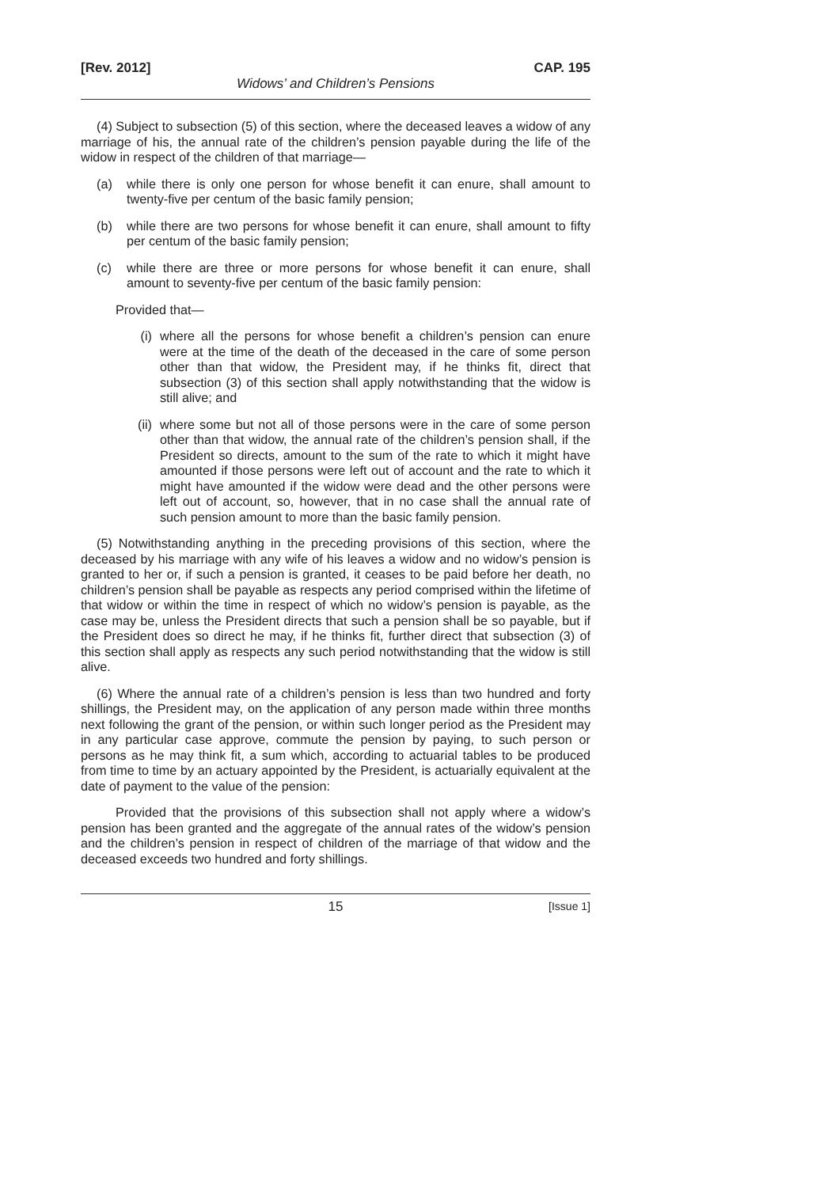[Rev. 2012] CAP. 195
Widows’ and Children’s Pensions
(4) Subject to subsection (5) of this section, where the deceased leaves a widow of any marriage of his, the annual rate of the children’s pension payable during the life of the widow in respect of the children of that marriage—
(a) while there is only one person for whose benefit it can enure, shall amount to twenty-five per centum of the basic family pension;
(b) while there are two persons for whose benefit it can enure, shall amount to fifty per centum of the basic family pension;
(c) while there are three or more persons for whose benefit it can enure, shall amount to seventy-five per centum of the basic family pension:
Provided that—
(i) where all the persons for whose benefit a children’s pension can enure were at the time of the death of the deceased in the care of some person other than that widow, the President may, if he thinks fit, direct that subsection (3) of this section shall apply notwithstanding that the widow is still alive; and
(ii) where some but not all of those persons were in the care of some person other than that widow, the annual rate of the children’s pension shall, if the President so directs, amount to the sum of the rate to which it might have amounted if those persons were left out of account and the rate to which it might have amounted if the widow were dead and the other persons were left out of account, so, however, that in no case shall the annual rate of such pension amount to more than the basic family pension.
(5) Notwithstanding anything in the preceding provisions of this section, where the deceased by his marriage with any wife of his leaves a widow and no widow’s pension is granted to her or, if such a pension is granted, it ceases to be paid before her death, no children’s pension shall be payable as respects any period comprised within the lifetime of that widow or within the time in respect of which no widow’s pension is payable, as the case may be, unless the President directs that such a pension shall be so payable, but if the President does so direct he may, if he thinks fit, further direct that subsection (3) of this section shall apply as respects any such period notwithstanding that the widow is still alive.
(6) Where the annual rate of a children’s pension is less than two hundred and forty shillings, the President may, on the application of any person made within three months next following the grant of the pension, or within such longer period as the President may in any particular case approve, commute the pension by paying, to such person or persons as he may think fit, a sum which, according to actuarial tables to be produced from time to time by an actuary appointed by the President, is actuarially equivalent at the date of payment to the value of the pension:
Provided that the provisions of this subsection shall not apply where a widow’s pension has been granted and the aggregate of the annual rates of the widow’s pension and the children’s pension in respect of children of the marriage of that widow and the deceased exceeds two hundred and forty shillings.
15 [Issue 1]